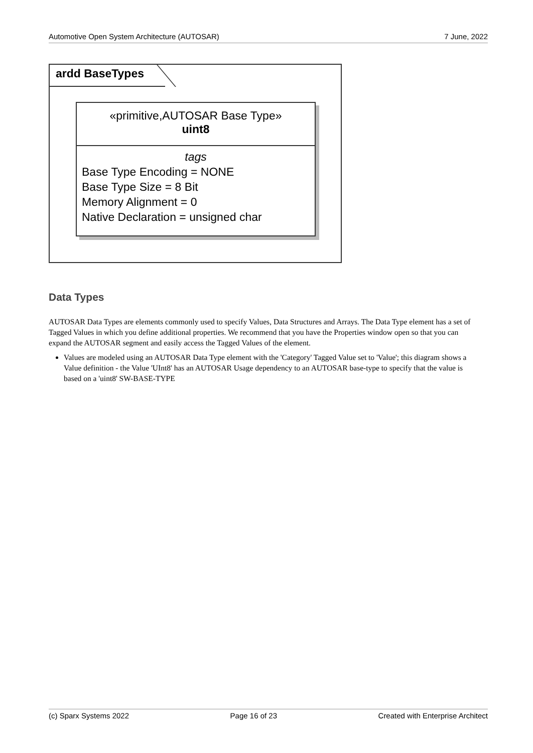Automotive Open System Architecture (AUTOSAR) 7 June, 2022
ardd BaseTypes
«primitive,AUTOSAR Base Type»
uint8
tags
Base Type Encoding = NONE
Base Type Size = 8 Bit
Memory Alignment = 0
Native Declaration = unsigned char
Data Types
AUTOSAR Data Types are elements commonly used to specify Values, Data Structures and Arrays. The Data Type element has a set of Tagged Values in which you define additional properties. We recommend that you have the Properties window open so that you can expand the AUTOSAR segment and easily access the Tagged Values of the element.
Values are modeled using an AUTOSAR Data Type element with the 'Category' Tagged Value set to 'Value'; this diagram shows a Value definition - the Value 'UInt8' has an AUTOSAR Usage dependency to an AUTOSAR base-type to specify that the value is based on a 'uint8' SW-BASE-TYPE
(c) Sparx Systems 2022 Page 16 of 23 Created with Enterprise Architect